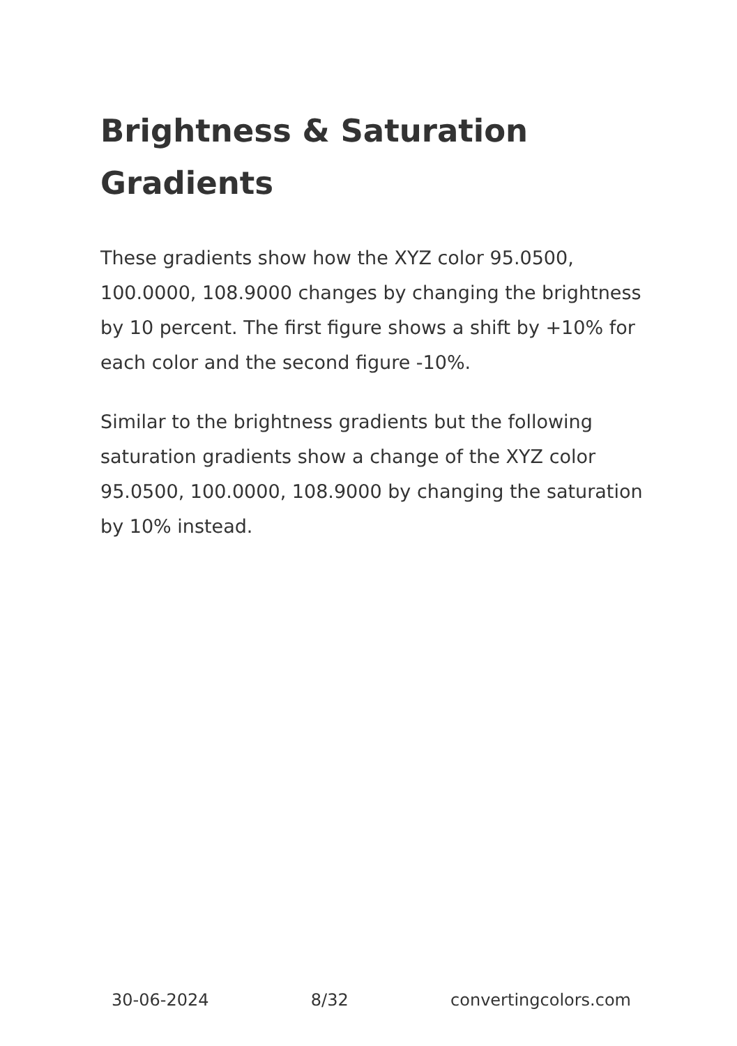Brightness & Saturation Gradients
These gradients show how the XYZ color 95.0500, 100.0000, 108.9000 changes by changing the brightness by 10 percent. The first figure shows a shift by +10% for each color and the second figure -10%.
Similar to the brightness gradients but the following saturation gradients show a change of the XYZ color 95.0500, 100.0000, 108.9000 by changing the saturation by 10% instead.
30-06-2024 8/32 convertingcolors.com